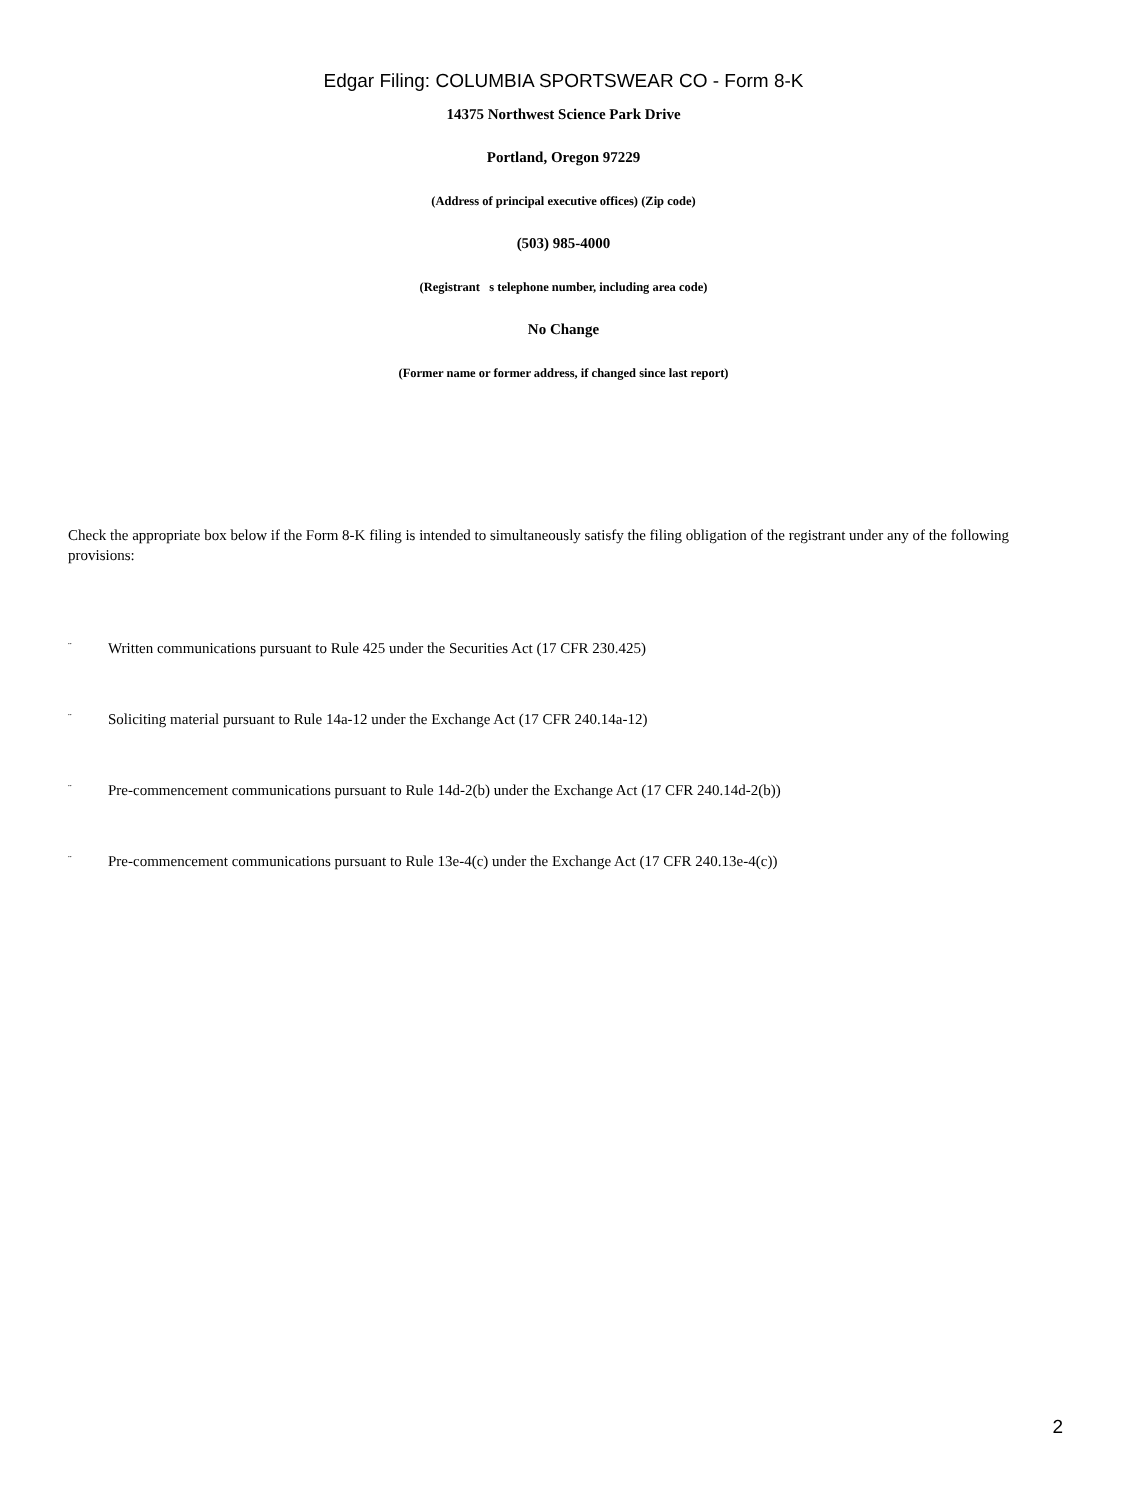Edgar Filing: COLUMBIA SPORTSWEAR CO - Form 8-K
14375 Northwest Science Park Drive
Portland, Oregon 97229
(Address of principal executive offices) (Zip code)
(503) 985-4000
(Registrant s telephone number, including area code)
No Change
(Former name or former address, if changed since last report)
Check the appropriate box below if the Form 8-K filing is intended to simultaneously satisfy the filing obligation of the registrant under any of the following provisions:
¨ Written communications pursuant to Rule 425 under the Securities Act (17 CFR 230.425)
¨ Soliciting material pursuant to Rule 14a-12 under the Exchange Act (17 CFR 240.14a-12)
¨ Pre-commencement communications pursuant to Rule 14d-2(b) under the Exchange Act (17 CFR 240.14d-2(b))
¨ Pre-commencement communications pursuant to Rule 13e-4(c) under the Exchange Act (17 CFR 240.13e-4(c))
2